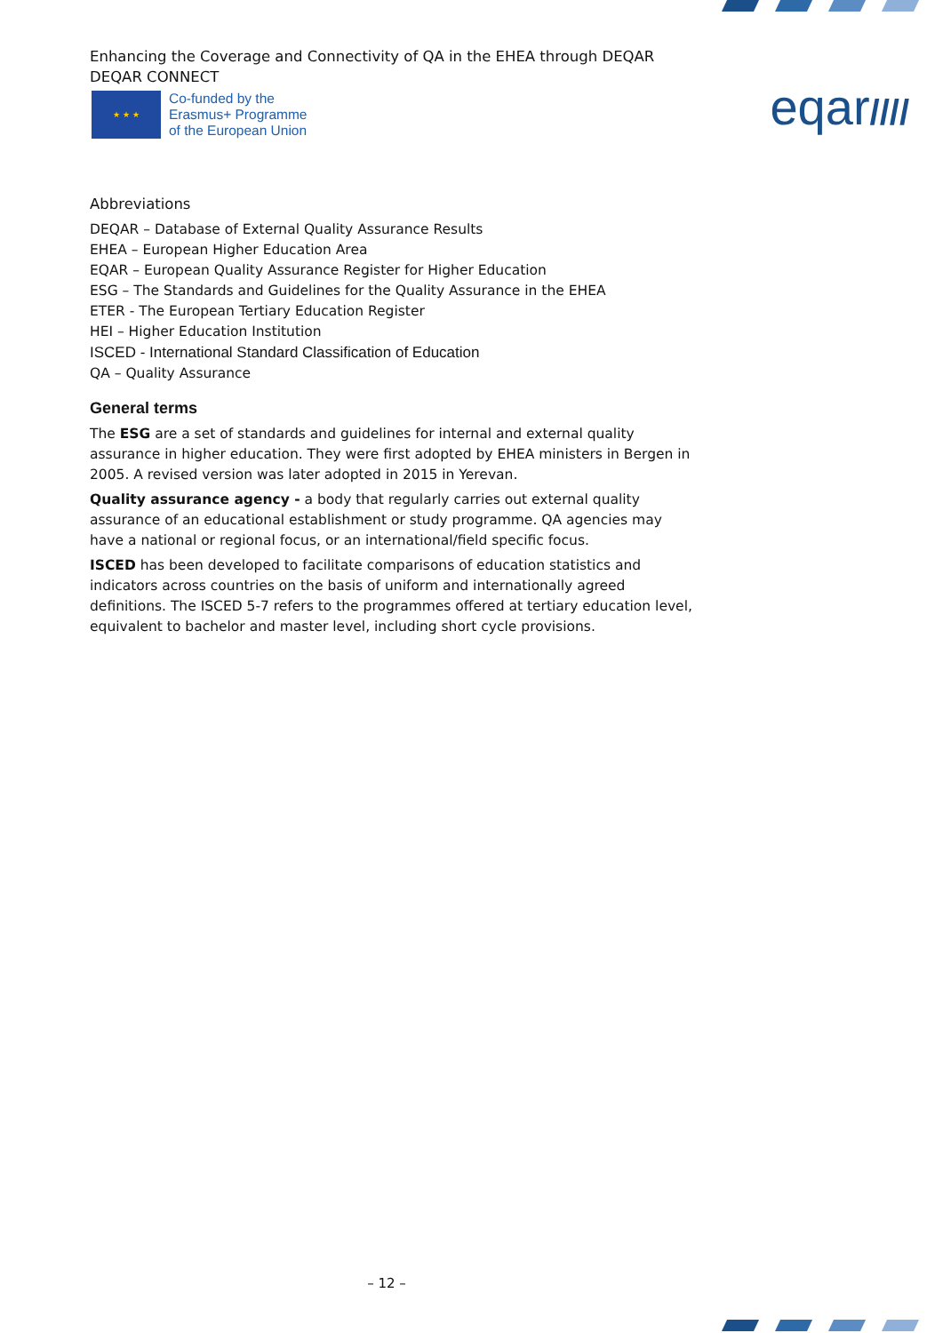eqar////
Enhancing the Coverage and Connectivity of QA in the EHEA through DEQAR
DEQAR CONNECT
★ ★ ★
Co-funded by the
Erasmus+ Programme
of the European Union
Abbreviations
DEQAR – Database of External Quality Assurance Results
EHEA – European Higher Education Area
EQAR – European Quality Assurance Register for Higher Education
ESG – The Standards and Guidelines for the Quality Assurance in the EHEA
ETER - The European Tertiary Education Register
HEI – Higher Education Institution
ISCED - International Standard Classification of Education
QA – Quality Assurance
General terms
The ESG are a set of standards and guidelines for internal and external quality assurance in higher education. They were first adopted by EHEA ministers in Bergen in 2005. A revised version was later adopted in 2015 in Yerevan.
Quality assurance agency - a body that regularly carries out external quality assurance of an educational establishment or study programme. QA agencies may have a national or regional focus, or an international/field specific focus.
ISCED has been developed to facilitate comparisons of education statistics and indicators across countries on the basis of uniform and internationally agreed definitions. The ISCED 5-7 refers to the programmes offered at tertiary education level, equivalent to bachelor and master level, including short cycle provisions.
– 12 –